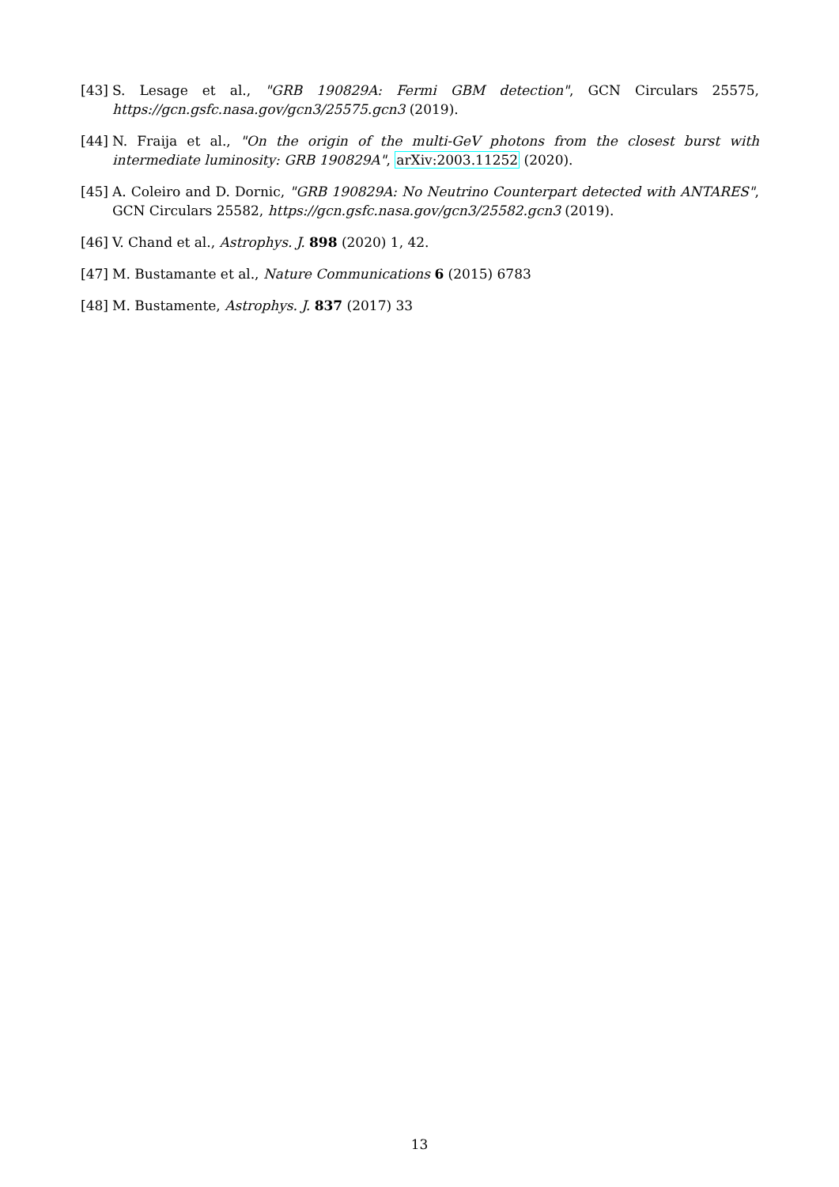[43] S. Lesage et al., "GRB 190829A: Fermi GBM detection", GCN Circulars 25575, https://gcn.gsfc.nasa.gov/gcn3/25575.gcn3 (2019).
[44] N. Fraija et al., "On the origin of the multi-GeV photons from the closest burst with intermediate luminosity: GRB 190829A", arXiv:2003.11252 (2020).
[45] A. Coleiro and D. Dornic, "GRB 190829A: No Neutrino Counterpart detected with ANTARES", GCN Circulars 25582, https://gcn.gsfc.nasa.gov/gcn3/25582.gcn3 (2019).
[46] V. Chand et al., Astrophys. J. 898 (2020) 1, 42.
[47] M. Bustamante et al., Nature Communications 6 (2015) 6783
[48] M. Bustamente, Astrophys. J. 837 (2017) 33
13